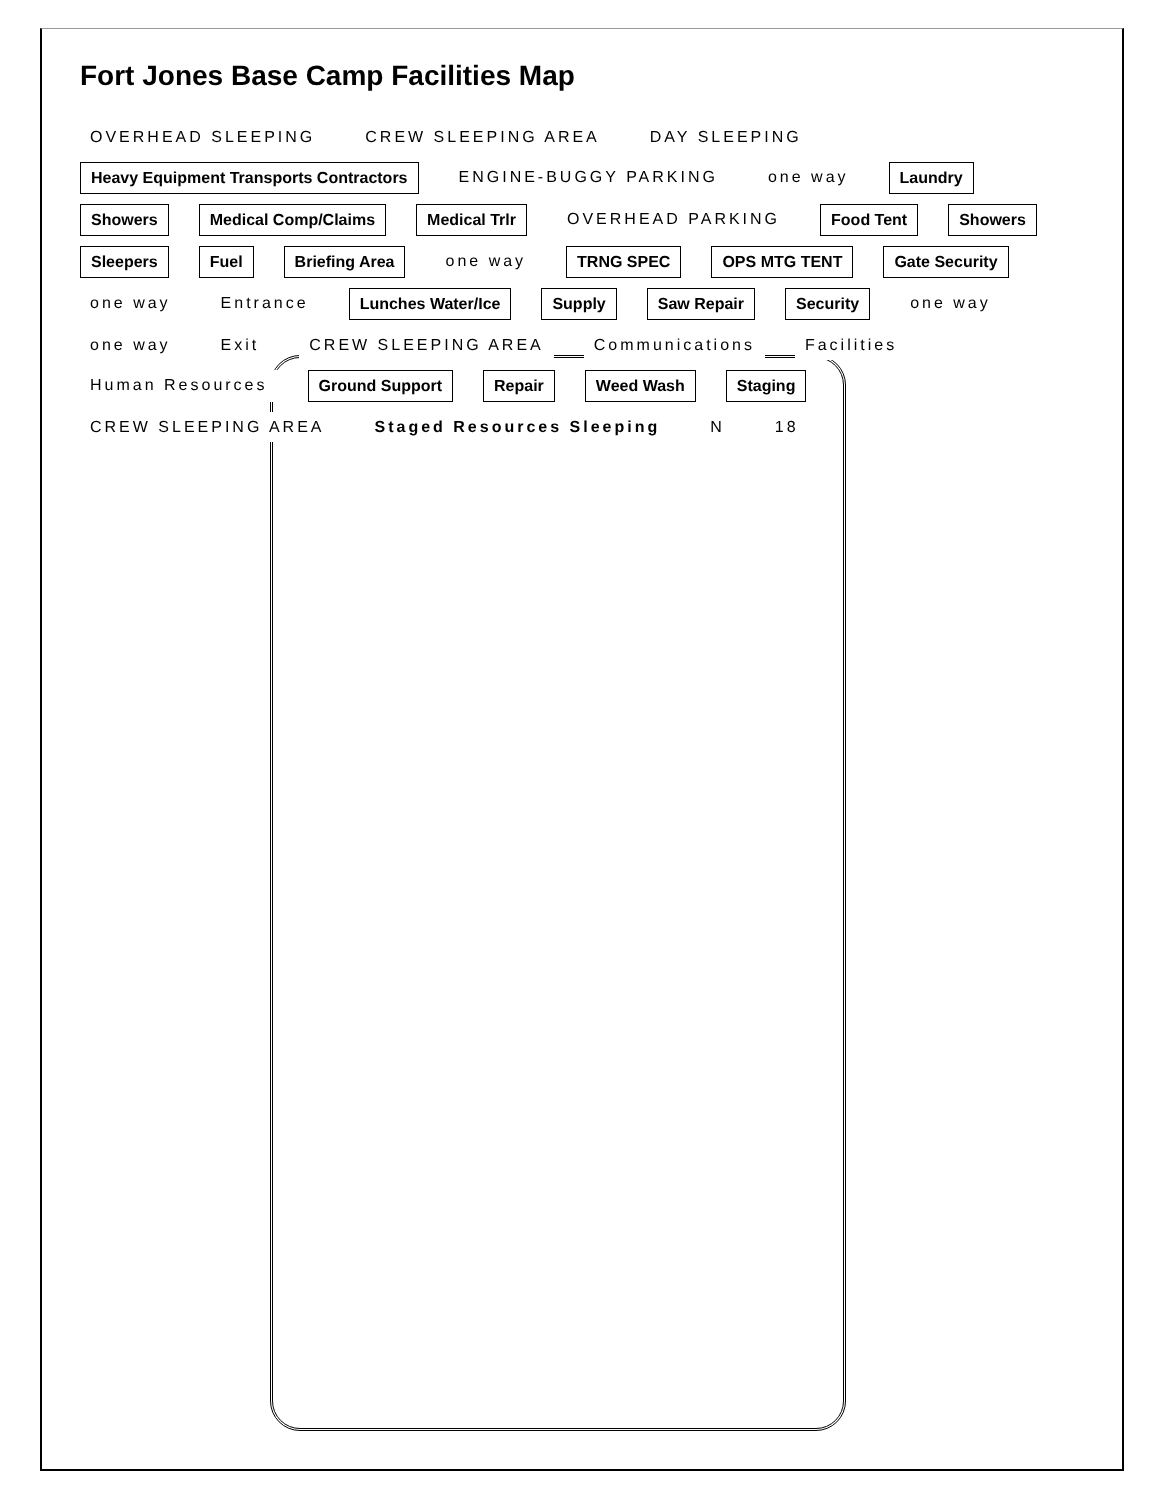Fort Jones Base Camp Facilities Map
OVERHEAD SLEEPING
CREW SLEEPING AREA
DAY SLEEPING
Heavy Equipment Transports Contractors
ENGINE-BUGGY PARKING
one way
Laundry
Showers
Medical Comp/Claims
Medical Trlr
OVERHEAD PARKING
Food Tent
Showers
Sleepers
Fuel
Briefing Area
one way
TRNG SPEC
OPS MTG TENT
Gate Security
one way
Entrance
Lunches Water/Ice
Supply
Saw Repair
Security
one way
one way
Exit
CREW SLEEPING AREA
Communications
Facilities
Human Resources
Ground Support
Repair
Weed Wash
Staging
CREW SLEEPING AREA
Staged Resources Sleeping
N
18